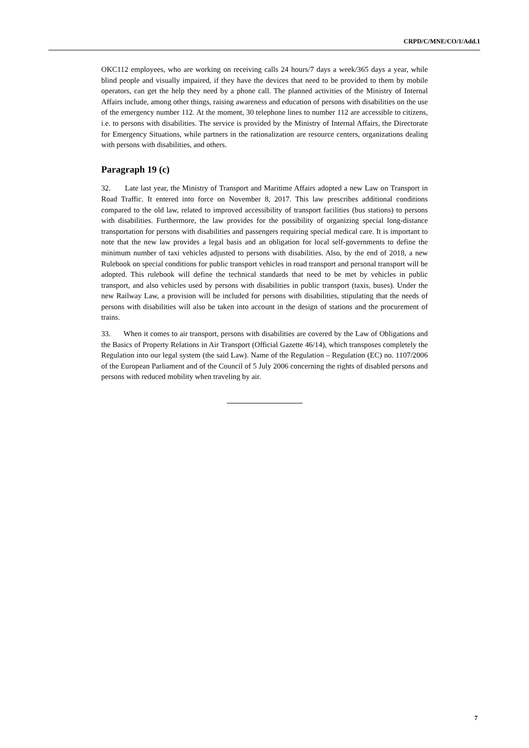CRPD/C/MNE/CO/1/Add.1
OKC112 employees, who are working on receiving calls 24 hours/7 days a week/365 days a year, while blind people and visually impaired, if they have the devices that need to be provided to them by mobile operators, can get the help they need by a phone call. The planned activities of the Ministry of Internal Affairs include, among other things, raising awareness and education of persons with disabilities on the use of the emergency number 112. At the moment, 30 telephone lines to number 112 are accessible to citizens, i.e. to persons with disabilities. The service is provided by the Ministry of Internal Affairs, the Directorate for Emergency Situations, while partners in the rationalization are resource centers, organizations dealing with persons with disabilities, and others.
Paragraph 19 (c)
32. Late last year, the Ministry of Transport and Maritime Affairs adopted a new Law on Transport in Road Traffic. It entered into force on November 8, 2017. This law prescribes additional conditions compared to the old law, related to improved accessibility of transport facilities (bus stations) to persons with disabilities. Furthermore, the law provides for the possibility of organizing special long-distance transportation for persons with disabilities and passengers requiring special medical care. It is important to note that the new law provides a legal basis and an obligation for local self-governments to define the minimum number of taxi vehicles adjusted to persons with disabilities. Also, by the end of 2018, a new Rulebook on special conditions for public transport vehicles in road transport and personal transport will be adopted. This rulebook will define the technical standards that need to be met by vehicles in public transport, and also vehicles used by persons with disabilities in public transport (taxis, buses). Under the new Railway Law, a provision will be included for persons with disabilities, stipulating that the needs of persons with disabilities will also be taken into account in the design of stations and the procurement of trains.
33. When it comes to air transport, persons with disabilities are covered by the Law of Obligations and the Basics of Property Relations in Air Transport (Official Gazette 46/14), which transposes completely the Regulation into our legal system (the said Law). Name of the Regulation – Regulation (EC) no. 1107/2006 of the European Parliament and of the Council of 5 July 2006 concerning the rights of disabled persons and persons with reduced mobility when traveling by air.
7